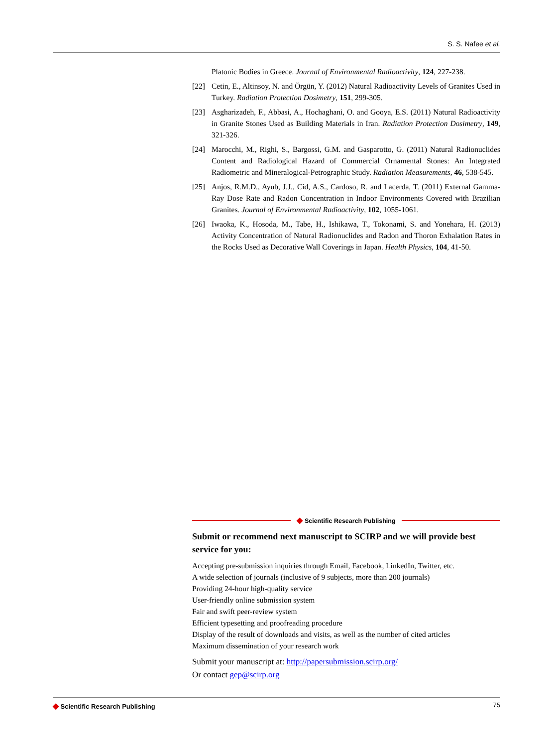S. S. Nafee et al.
Platonic Bodies in Greece. Journal of Environmental Radioactivity, 124, 227-238.
[22] Cetin, E., Altinsoy, N. and Örgün, Y. (2012) Natural Radioactivity Levels of Granites Used in Turkey. Radiation Protection Dosimetry, 151, 299-305.
[23] Asgharizadeh, F., Abbasi, A., Hochaghani, O. and Gooya, E.S. (2011) Natural Radioactivity in Granite Stones Used as Building Materials in Iran. Radiation Protection Dosimetry, 149, 321-326.
[24] Marocchi, M., Righi, S., Bargossi, G.M. and Gasparotto, G. (2011) Natural Radionuclides Content and Radiological Hazard of Commercial Ornamental Stones: An Integrated Radiometric and Mineralogical-Petrographic Study. Radiation Measurements, 46, 538-545.
[25] Anjos, R.M.D., Ayub, J.J., Cid, A.S., Cardoso, R. and Lacerda, T. (2011) External Gamma-Ray Dose Rate and Radon Concentration in Indoor Environments Covered with Brazilian Granites. Journal of Environmental Radioactivity, 102, 1055-1061.
[26] Iwaoka, K., Hosoda, M., Tabe, H., Ishikawa, T., Tokonami, S. and Yonehara, H. (2013) Activity Concentration of Natural Radionuclides and Radon and Thoron Exhalation Rates in the Rocks Used as Decorative Wall Coverings in Japan. Health Physics, 104, 41-50.
◆ Scientific Research Publishing
Submit or recommend next manuscript to SCIRP and we will provide best service for you:
Accepting pre-submission inquiries through Email, Facebook, LinkedIn, Twitter, etc.
A wide selection of journals (inclusive of 9 subjects, more than 200 journals)
Providing 24-hour high-quality service
User-friendly online submission system
Fair and swift peer-review system
Efficient typesetting and proofreading procedure
Display of the result of downloads and visits, as well as the number of cited articles
Maximum dissemination of your research work
Submit your manuscript at: http://papersubmission.scirp.org/
Or contact gep@scirp.org
◆ Scientific Research Publishing 75